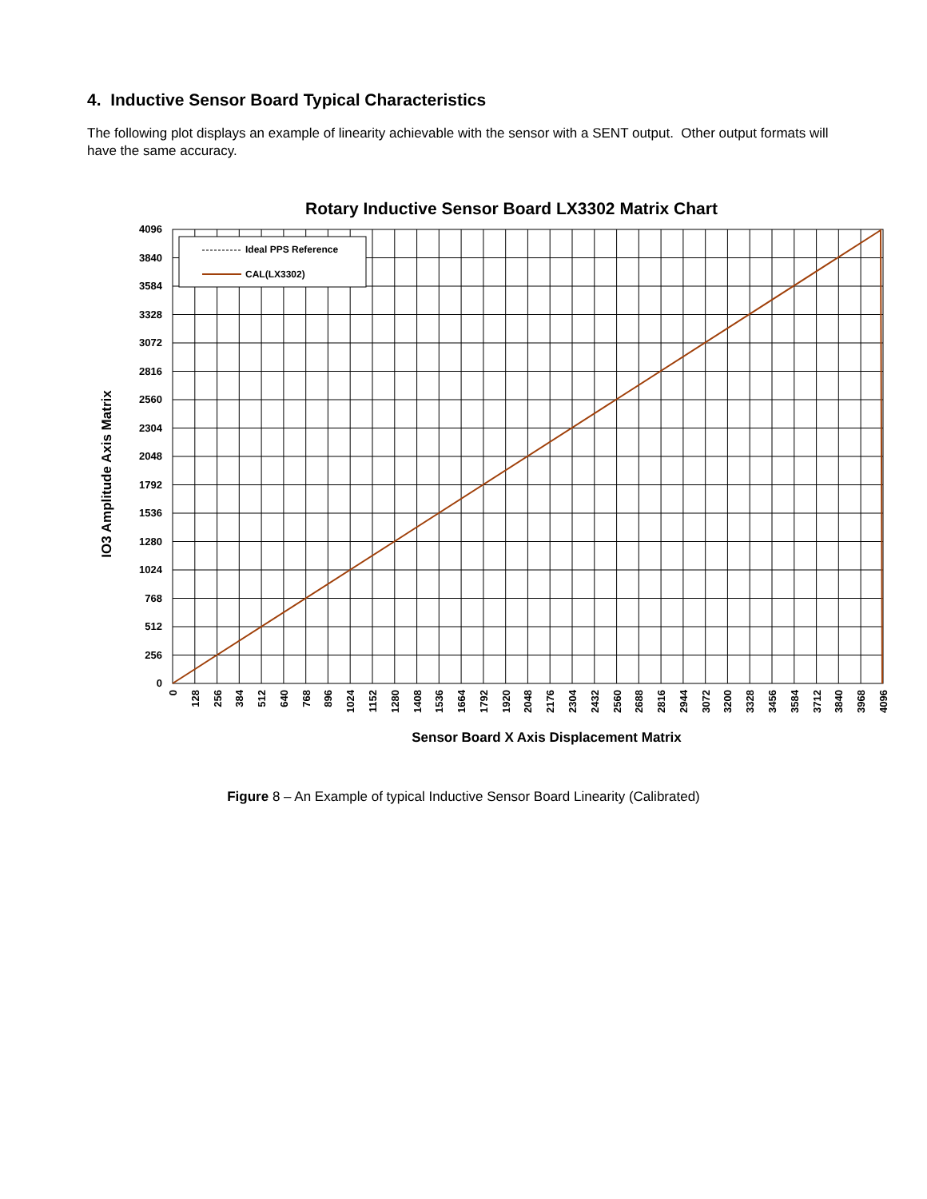4. Inductive Sensor Board Typical Characteristics
The following plot displays an example of linearity achievable with the sensor with a SENT output. Other output formats will have the same accuracy.
Rotary Inductive Sensor Board LX3302 Matrix Chart
Ideal PPS Reference
CAL(LX3302)
4096
3840
3584
3328
3072
2816
2560
2304
2048
1792
1536
1280
1024
768
512
256
0
0
128
256
384
512
640
768
896
1024
1152
1280
1408
1536
1664
1792
1920
2048
2176
2304
2432
2560
2688
2816
2944
3072
3200
3328
3456
3584
3712
3840
3968
4096
Sensor Board X Axis Displacement Matrix
IO3 Amplitude Axis Matrix
Figure 8 – An Example of typical Inductive Sensor Board Linearity (Calibrated)